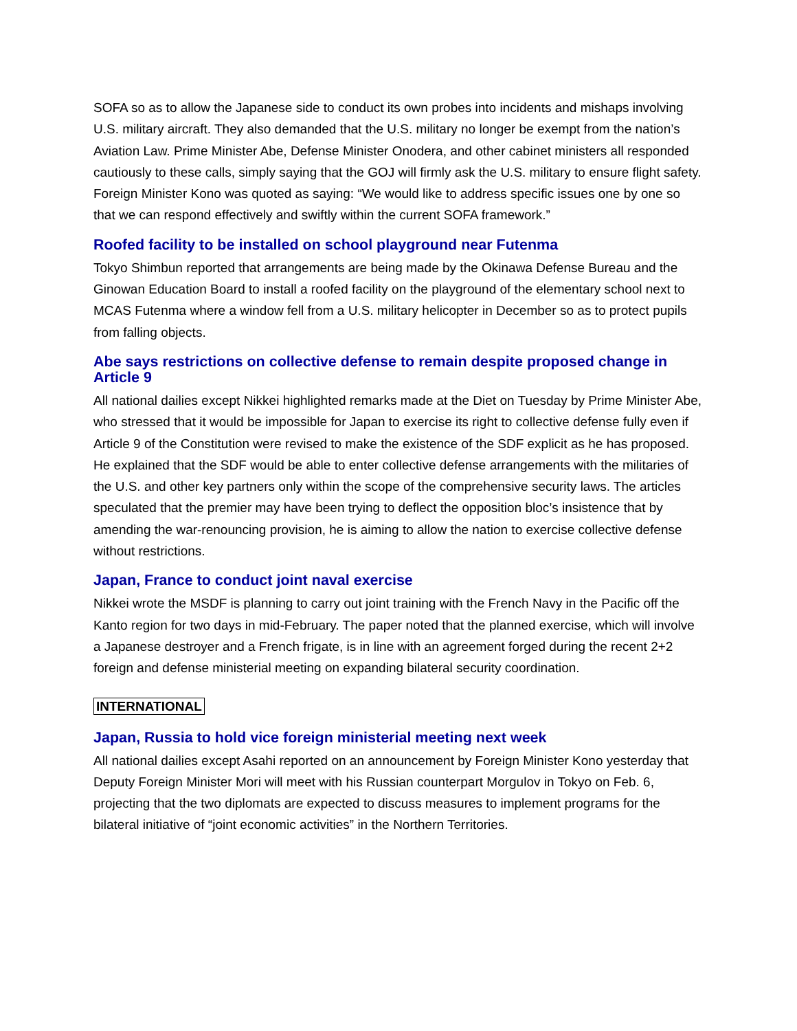SOFA so as to allow the Japanese side to conduct its own probes into incidents and mishaps involving U.S. military aircraft. They also demanded that the U.S. military no longer be exempt from the nation’s Aviation Law. Prime Minister Abe, Defense Minister Onodera, and other cabinet ministers all responded cautiously to these calls, simply saying that the GOJ will firmly ask the U.S. military to ensure flight safety. Foreign Minister Kono was quoted as saying: “We would like to address specific issues one by one so that we can respond effectively and swiftly within the current SOFA framework.”
Roofed facility to be installed on school playground near Futenma
Tokyo Shimbun reported that arrangements are being made by the Okinawa Defense Bureau and the Ginowan Education Board to install a roofed facility on the playground of the elementary school next to MCAS Futenma where a window fell from a U.S. military helicopter in December so as to protect pupils from falling objects.
Abe says restrictions on collective defense to remain despite proposed change in Article 9
All national dailies except Nikkei highlighted remarks made at the Diet on Tuesday by Prime Minister Abe, who stressed that it would be impossible for Japan to exercise its right to collective defense fully even if Article 9 of the Constitution were revised to make the existence of the SDF explicit as he has proposed. He explained that the SDF would be able to enter collective defense arrangements with the militaries of the U.S. and other key partners only within the scope of the comprehensive security laws. The articles speculated that the premier may have been trying to deflect the opposition bloc’s insistence that by amending the war-renouncing provision, he is aiming to allow the nation to exercise collective defense without restrictions.
Japan, France to conduct joint naval exercise
Nikkei wrote the MSDF is planning to carry out joint training with the French Navy in the Pacific off the Kanto region for two days in mid-February. The paper noted that the planned exercise, which will involve a Japanese destroyer and a French frigate, is in line with an agreement forged during the recent 2+2 foreign and defense ministerial meeting on expanding bilateral security coordination.
INTERNATIONAL
Japan, Russia to hold vice foreign ministerial meeting next week
All national dailies except Asahi reported on an announcement by Foreign Minister Kono yesterday that Deputy Foreign Minister Mori will meet with his Russian counterpart Morgulov in Tokyo on Feb. 6, projecting that the two diplomats are expected to discuss measures to implement programs for the bilateral initiative of “joint economic activities” in the Northern Territories.